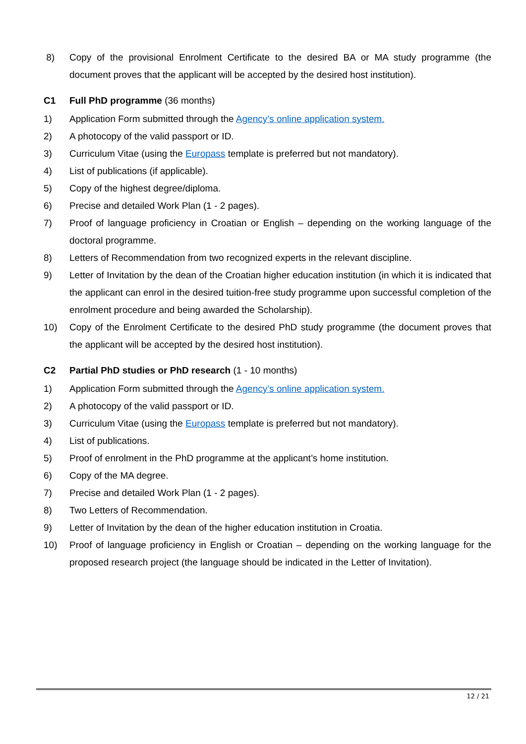8) Copy of the provisional Enrolment Certificate to the desired BA or MA study programme (the document proves that the applicant will be accepted by the desired host institution).
C1 Full PhD programme (36 months)
1) Application Form submitted through the Agency’s online application system.
2) A photocopy of the valid passport or ID.
3) Curriculum Vitae (using the Europass template is preferred but not mandatory).
4) List of publications (if applicable).
5) Copy of the highest degree/diploma.
6) Precise and detailed Work Plan (1 - 2 pages).
7) Proof of language proficiency in Croatian or English – depending on the working language of the doctoral programme.
8) Letters of Recommendation from two recognized experts in the relevant discipline.
9) Letter of Invitation by the dean of the Croatian higher education institution (in which it is indicated that the applicant can enrol in the desired tuition-free study programme upon successful completion of the enrolment procedure and being awarded the Scholarship).
10) Copy of the Enrolment Certificate to the desired PhD study programme (the document proves that the applicant will be accepted by the desired host institution).
C2 Partial PhD studies or PhD research (1 - 10 months)
1) Application Form submitted through the Agency’s online application system.
2) A photocopy of the valid passport or ID.
3) Curriculum Vitae (using the Europass template is preferred but not mandatory).
4) List of publications.
5) Proof of enrolment in the PhD programme at the applicant’s home institution.
6) Copy of the MA degree.
7) Precise and detailed Work Plan (1 - 2 pages).
8) Two Letters of Recommendation.
9) Letter of Invitation by the dean of the higher education institution in Croatia.
10) Proof of language proficiency in English or Croatian – depending on the working language for the proposed research project (the language should be indicated in the Letter of Invitation).
12 / 21